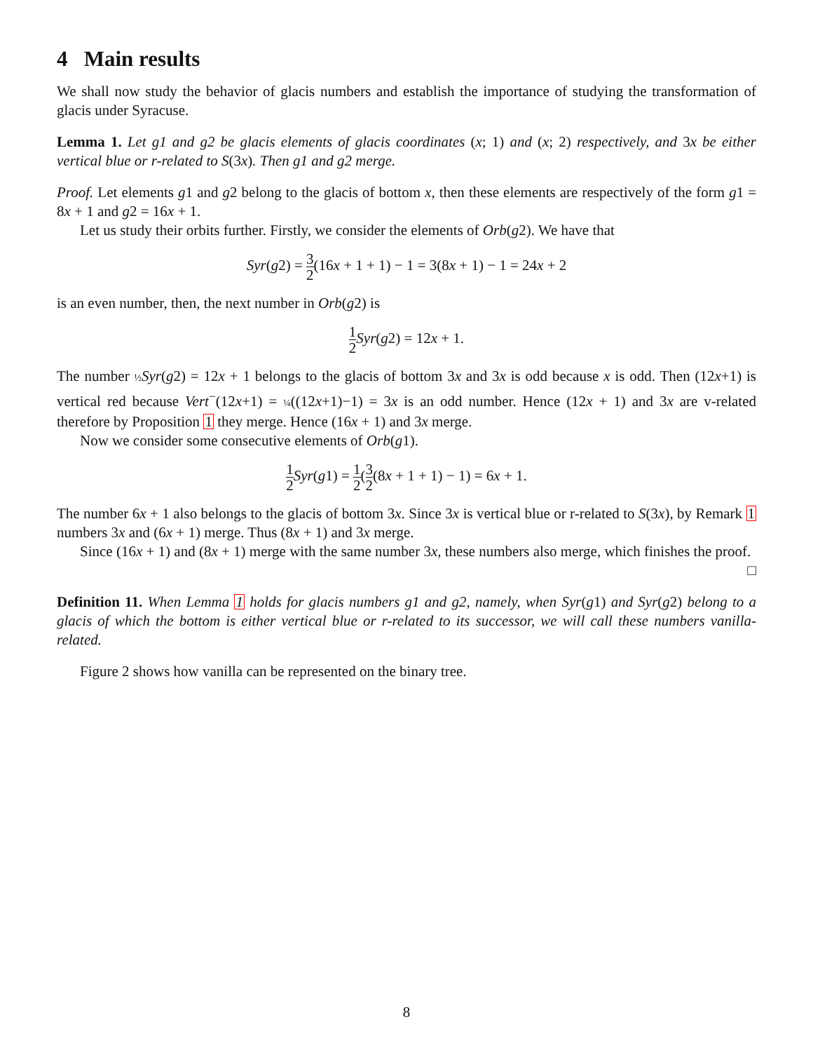4 Main results
We shall now study the behavior of glacis numbers and establish the importance of studying the transformation of glacis under Syracuse.
Lemma 1. Let g1 and g2 be glacis elements of glacis coordinates (x; 1) and (x; 2) respectively, and 3x be either vertical blue or r-related to S(3x). Then g1 and g2 merge.
Proof. Let elements g1 and g2 belong to the glacis of bottom x, then these elements are respectively of the form g1 = 8x + 1 and g2 = 16x + 1.
Let us study their orbits further. Firstly, we consider the elements of Orb(g2). We have that
Syr(g2) = 3 2(16x + 1 + 1) − 1 = 3(8x + 1) − 1 = 24x + 2
is an even number, then, the next number in Orb(g2) is
1 2 Syr(g2) = 12x + 1.
The number ½ Syr(g2) = 12x + 1 belongs to the glacis of bottom 3x and 3x is odd because x is odd. Then (12x+1) is vertical red because Vert<sup>−</sup>(12x+1) = ¼((12x+1)−1) = 3x is an odd number. Hence (12x + 1) and 3x are v-related therefore by Proposition 1 they merge. Hence (16x + 1) and 3x merge.
Now we consider some consecutive elements of Orb(g1).
1 2 Syr(g1) = 1 2(3 2(8x + 1 + 1) − 1) = 6x + 1.
The number 6x + 1 also belongs to the glacis of bottom 3x. Since 3x is vertical blue or r-related to S(3x), by Remark 1 numbers 3x and (6x + 1) merge. Thus (8x + 1) and 3x merge.
Since (16x + 1) and (8x + 1) merge with the same number 3x, these numbers also merge, which finishes the proof.
□
Definition 11. When Lemma 1 holds for glacis numbers g1 and g2, namely, when Syr(g1) and Syr(g2) belong to a glacis of which the bottom is either vertical blue or r-related to its successor, we will call these numbers vanilla-related.
Figure 2 shows how vanilla can be represented on the binary tree.
8